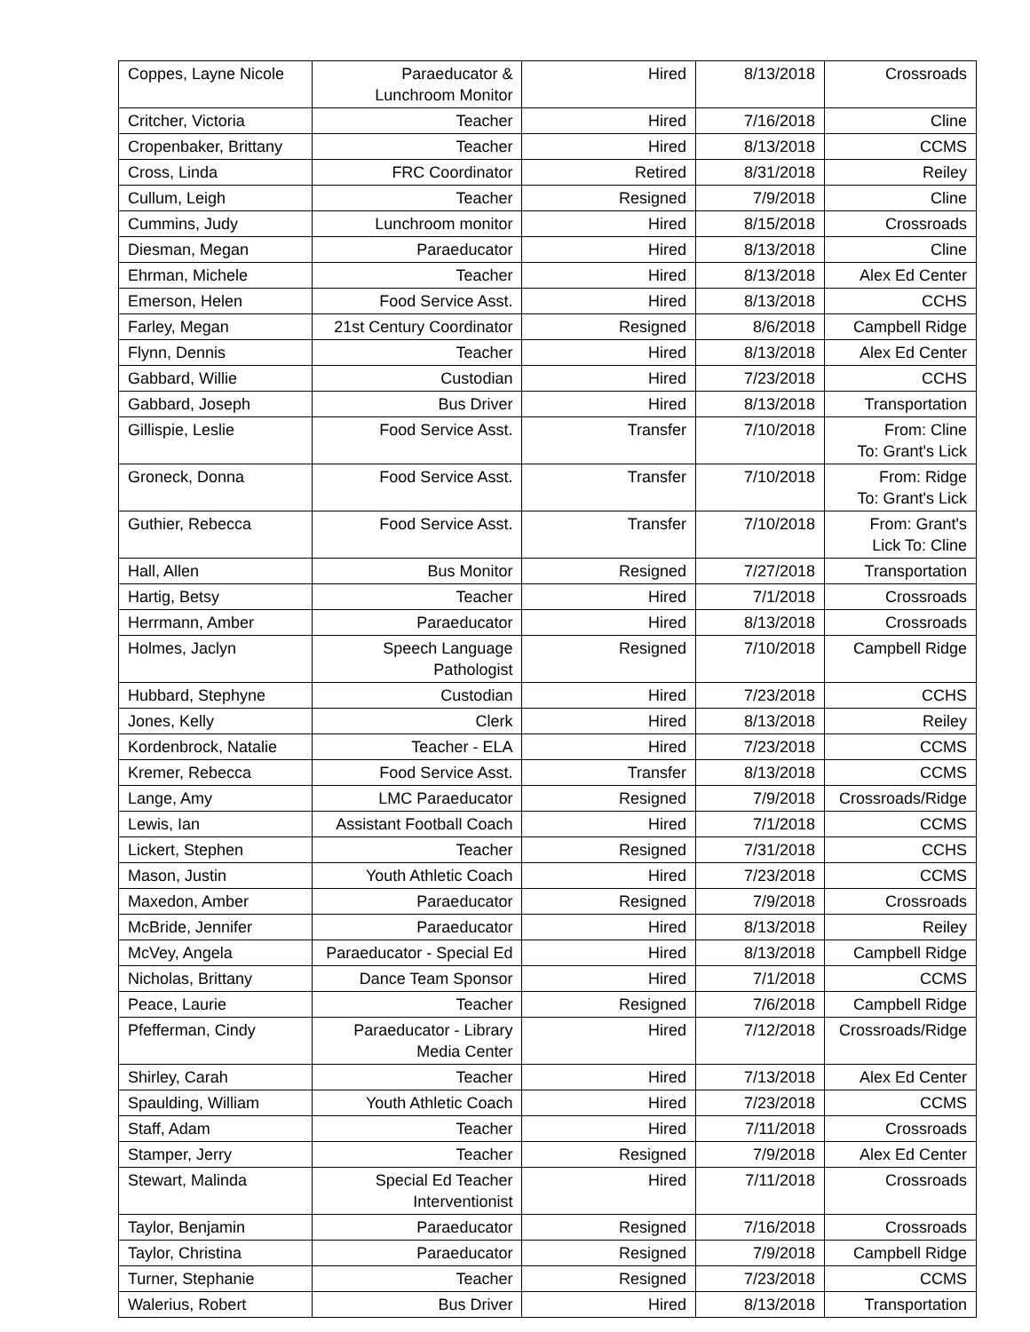| Coppes, Layne Nicole | Paraeducator & Lunchroom Monitor | Hired | 8/13/2018 | Crossroads |
| Critcher, Victoria | Teacher | Hired | 7/16/2018 | Cline |
| Cropenbaker, Brittany | Teacher | Hired | 8/13/2018 | CCMS |
| Cross, Linda | FRC Coordinator | Retired | 8/31/2018 | Reiley |
| Cullum, Leigh | Teacher | Resigned | 7/9/2018 | Cline |
| Cummins, Judy | Lunchroom monitor | Hired | 8/15/2018 | Crossroads |
| Diesman, Megan | Paraeducator | Hired | 8/13/2018 | Cline |
| Ehrman, Michele | Teacher | Hired | 8/13/2018 | Alex Ed Center |
| Emerson, Helen | Food Service Asst. | Hired | 8/13/2018 | CCHS |
| Farley, Megan | 21st Century Coordinator | Resigned | 8/6/2018 | Campbell Ridge |
| Flynn, Dennis | Teacher | Hired | 8/13/2018 | Alex Ed Center |
| Gabbard, Willie | Custodian | Hired | 7/23/2018 | CCHS |
| Gabbard, Joseph | Bus Driver | Hired | 8/13/2018 | Transportation |
| Gillispie, Leslie | Food Service Asst. | Transfer | 7/10/2018 | From: Cline To: Grant's Lick |
| Groneck, Donna | Food Service Asst. | Transfer | 7/10/2018 | From: Ridge To: Grant's Lick |
| Guthier, Rebecca | Food Service Asst. | Transfer | 7/10/2018 | From: Grant's Lick To: Cline |
| Hall, Allen | Bus Monitor | Resigned | 7/27/2018 | Transportation |
| Hartig, Betsy | Teacher | Hired | 7/1/2018 | Crossroads |
| Herrmann, Amber | Paraeducator | Hired | 8/13/2018 | Crossroads |
| Holmes, Jaclyn | Speech Language Pathologist | Resigned | 7/10/2018 | Campbell Ridge |
| Hubbard, Stephyne | Custodian | Hired | 7/23/2018 | CCHS |
| Jones, Kelly | Clerk | Hired | 8/13/2018 | Reiley |
| Kordenbrock, Natalie | Teacher - ELA | Hired | 7/23/2018 | CCMS |
| Kremer, Rebecca | Food Service Asst. | Transfer | 8/13/2018 | CCMS |
| Lange, Amy | LMC Paraeducator | Resigned | 7/9/2018 | Crossroads/Ridge |
| Lewis, Ian | Assistant Football Coach | Hired | 7/1/2018 | CCMS |
| Lickert, Stephen | Teacher | Resigned | 7/31/2018 | CCHS |
| Mason, Justin | Youth Athletic Coach | Hired | 7/23/2018 | CCMS |
| Maxedon, Amber | Paraeducator | Resigned | 7/9/2018 | Crossroads |
| McBride, Jennifer | Paraeducator | Hired | 8/13/2018 | Reiley |
| McVey, Angela | Paraeducator - Special Ed | Hired | 8/13/2018 | Campbell Ridge |
| Nicholas, Brittany | Dance Team Sponsor | Hired | 7/1/2018 | CCMS |
| Peace, Laurie | Teacher | Resigned | 7/6/2018 | Campbell Ridge |
| Pfefferman, Cindy | Paraeducator - Library Media Center | Hired | 7/12/2018 | Crossroads/Ridge |
| Shirley, Carah | Teacher | Hired | 7/13/2018 | Alex Ed Center |
| Spaulding, William | Youth Athletic Coach | Hired | 7/23/2018 | CCMS |
| Staff, Adam | Teacher | Hired | 7/11/2018 | Crossroads |
| Stamper, Jerry | Teacher | Resigned | 7/9/2018 | Alex Ed Center |
| Stewart, Malinda | Special Ed Teacher Interventionist | Hired | 7/11/2018 | Crossroads |
| Taylor, Benjamin | Paraeducator | Resigned | 7/16/2018 | Crossroads |
| Taylor, Christina | Paraeducator | Resigned | 7/9/2018 | Campbell Ridge |
| Turner, Stephanie | Teacher | Resigned | 7/23/2018 | CCMS |
| Walerius, Robert | Bus Driver | Hired | 8/13/2018 | Transportation |